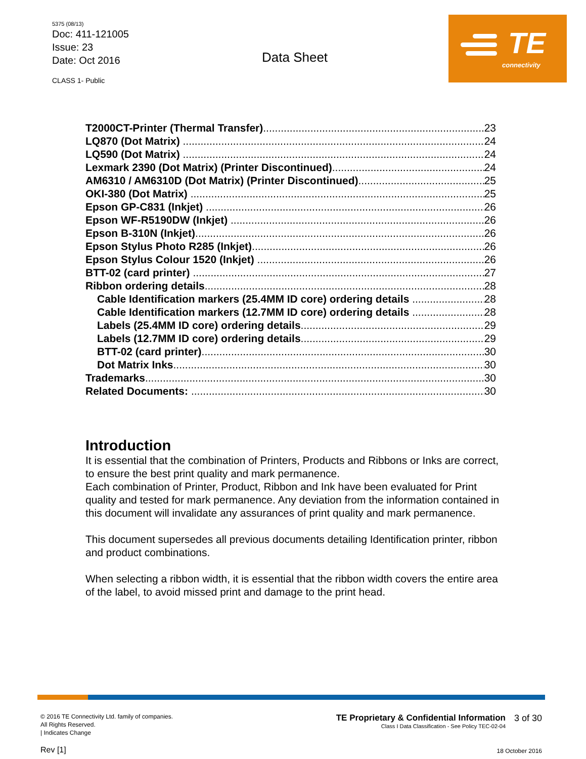5375 (08/13)
Doc: 411-121005
Issue: 23
Date: Oct 2016
CLASS 1- Public
Data Sheet
TE
connectivity
T2000CT-Printer (Thermal Transfer) 23
LQ870 (Dot Matrix) 24
LQ590 (Dot Matrix) 24
Lexmark 2390 (Dot Matrix) (Printer Discontinued) 24
AM6310 / AM6310D (Dot Matrix) (Printer Discontinued) 25
OKI-380 (Dot Matrix) 25
Epson GP-C831 (Inkjet) 26
Epson WF-R5190DW (Inkjet) 26
Epson B-310N (Inkjet) 26
Epson Stylus Photo R285 (Inkjet) 26
Epson Stylus Colour 1520 (Inkjet) 26
BTT-02 (card printer) 27
Ribbon ordering details 28
Cable Identification markers (25.4MM ID core) ordering details 28
Cable Identification markers (12.7MM ID core) ordering details 28
Labels (25.4MM ID core) ordering details 29
Labels (12.7MM ID core) ordering details 29
BTT-02 (card printer) 30
Dot Matrix Inks 30
Trademarks 30
Related Documents: 30
Introduction
It is essential that the combination of Printers, Products and Ribbons or Inks are correct, to ensure the best print quality and mark permanence.
Each combination of Printer, Product, Ribbon and Ink have been evaluated for Print quality and tested for mark permanence. Any deviation from the information contained in this document will invalidate any assurances of print quality and mark permanence.
This document supersedes all previous documents detailing Identification printer, ribbon and product combinations.
When selecting a ribbon width, it is essential that the ribbon width covers the entire area of the label, to avoid missed print and damage to the print head.
© 2016 TE Connectivity Ltd. family of companies.
All Rights Reserved.
| Indicates Change
Rev [1]
TE Proprietary & Confidential Information
Class I Data Classification - See Policy TEC-02-04
3 of 30
18 October 2016